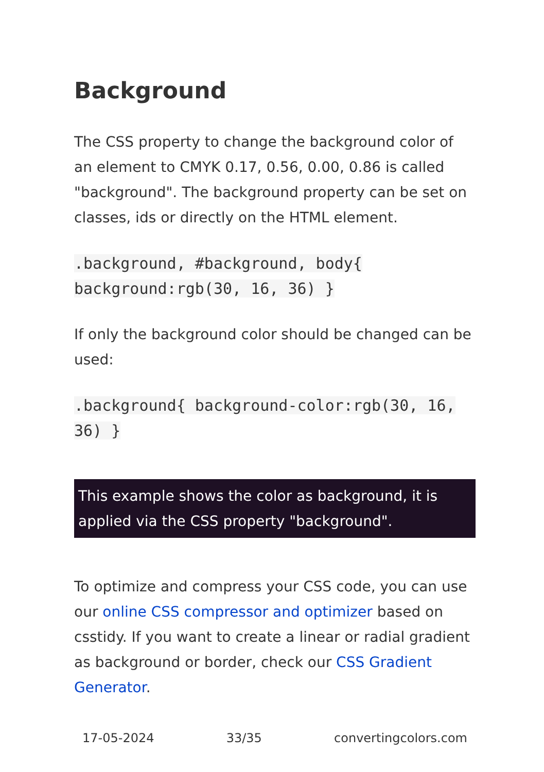Background
The CSS property to change the background color of an element to CMYK 0.17, 0.56, 0.00, 0.86 is called "background". The background property can be set on classes, ids or directly on the HTML element.
.background, #background, body{ background:rgb(30, 16, 36) }
If only the background color should be changed can be used:
.background{ background-color:rgb(30, 16, 36) }
This example shows the color as background, it is applied via the CSS property "background".
To optimize and compress your CSS code, you can use our online CSS compressor and optimizer based on csstidy. If you want to create a linear or radial gradient as background or border, check our CSS Gradient Generator.
17-05-2024 33/35 convertingcolors.com